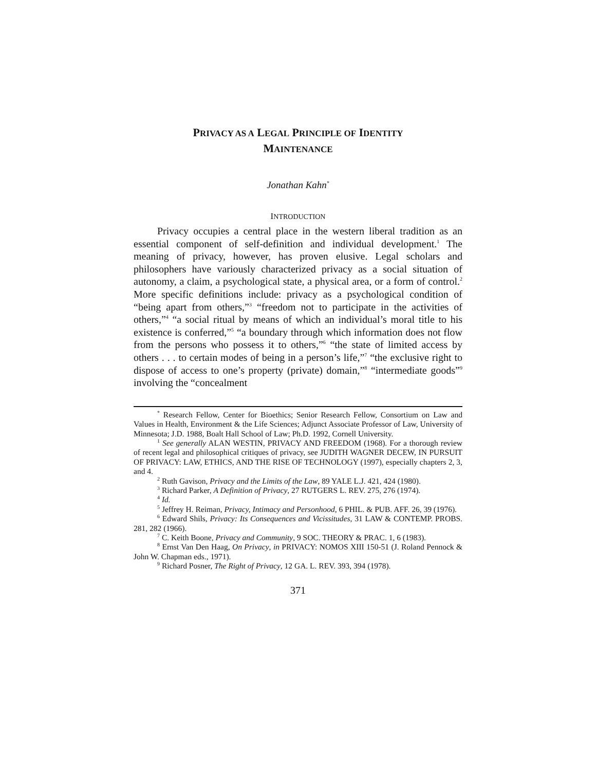PRIVACY AS A LEGAL PRINCIPLE OF IDENTITY
MAINTENANCE
Jonathan Kahn<sup>*</sup>
INTRODUCTION
Privacy occupies a central place in the western liberal tradition as an essential component of self-definition and individual development.<sup>1</sup> The meaning of privacy, however, has proven elusive. Legal scholars and philosophers have variously characterized privacy as a social situation of autonomy, a claim, a psychological state, a physical area, or a form of control.<sup>2</sup> More specific definitions include: privacy as a psychological condition of “being apart from others,”<sup>3</sup> “freedom not to participate in the activities of others,”<sup>4</sup> “a social ritual by means of which an individual’s moral title to his existence is conferred,”<sup>5</sup> “a boundary through which information does not flow from the persons who possess it to others,”<sup>6</sup> “the state of limited access by others . . . to certain modes of being in a person’s life,”<sup>7</sup> “the exclusive right to dispose of access to one’s property (private) domain,”<sup>8</sup> “intermediate goods”<sup>9</sup> involving the “concealment
<sup>*</sup> Research Fellow, Center for Bioethics; Senior Research Fellow, Consortium on Law and Values in Health, Environment & the Life Sciences; Adjunct Associate Professor of Law, University of Minnesota; J.D. 1988, Boalt Hall School of Law; Ph.D. 1992, Cornell University.
<sup>1</sup> See generally ALAN WESTIN, PRIVACY AND FREEDOM (1968). For a thorough review of recent legal and philosophical critiques of privacy, see JUDITH WAGNER DECEW, IN PURSUIT OF PRIVACY: LAW, ETHICS, AND THE RISE OF TECHNOLOGY (1997), especially chapters 2, 3, and 4.
<sup>2</sup> Ruth Gavison, Privacy and the Limits of the Law, 89 YALE L.J. 421, 424 (1980).
<sup>3</sup> Richard Parker, A Definition of Privacy, 27 RUTGERS L. REV. 275, 276 (1974).
<sup>4</sup> Id.
<sup>5</sup> Jeffrey H. Reiman, Privacy, Intimacy and Personhood, 6 PHIL. & PUB. AFF. 26, 39 (1976).
<sup>6</sup> Edward Shils, Privacy: Its Consequences and Vicissitudes, 31 LAW & CONTEMP. PROBS. 281, 282 (1966).
<sup>7</sup> C. Keith Boone, Privacy and Community, 9 SOC. THEORY & PRAC. 1, 6 (1983).
<sup>8</sup> Ernst Van Den Haag, On Privacy, in PRIVACY: NOMOS XIII 150-51 (J. Roland Pennock & John W. Chapman eds., 1971).
<sup>9</sup> Richard Posner, The Right of Privacy, 12 GA. L. REV. 393, 394 (1978).
371